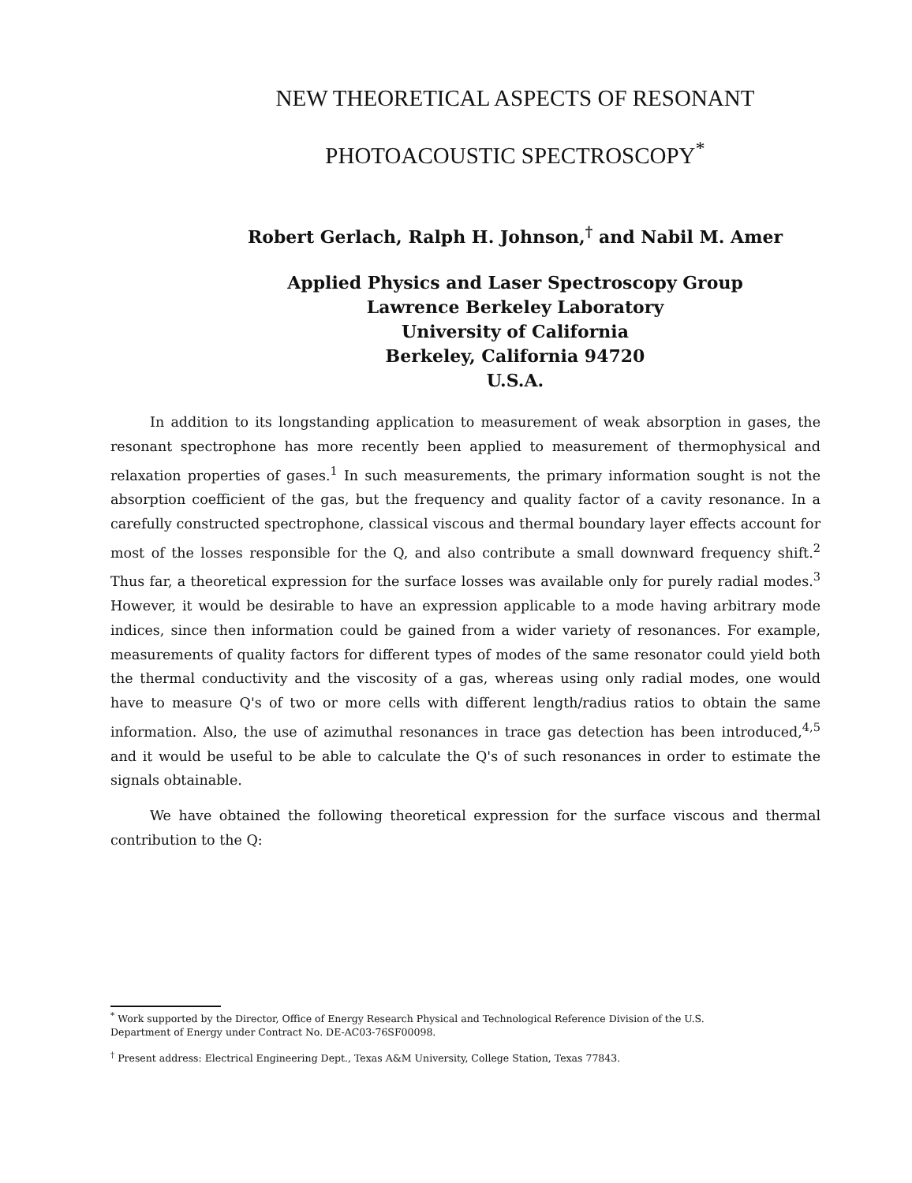NEW THEORETICAL ASPECTS OF RESONANT
PHOTOACOUSTIC SPECTROSCOPY<sup>*</sup>
Robert Gerlach, Ralph H. Johnson,<sup>†</sup> and Nabil M. Amer
Applied Physics and Laser Spectroscopy Group
Lawrence Berkeley Laboratory
University of California
Berkeley, California 94720
U.S.A.
In addition to its longstanding application to measurement of weak absorption in gases, the resonant spectrophone has more recently been applied to measurement of thermophysical and relaxation properties of gases.<sup>1</sup> In such measurements, the primary information sought is not the absorption coefficient of the gas, but the frequency and quality factor of a cavity resonance. In a carefully constructed spectrophone, classical viscous and thermal boundary layer effects account for most of the losses responsible for the Q, and also contribute a small downward frequency shift.<sup>2</sup> Thus far, a theoretical expression for the surface losses was available only for purely radial modes.<sup>3</sup> However, it would be desirable to have an expression applicable to a mode having arbitrary mode indices, since then information could be gained from a wider variety of resonances. For example, measurements of quality factors for different types of modes of the same resonator could yield both the thermal conductivity and the viscosity of a gas, whereas using only radial modes, one would have to measure Q's of two or more cells with different length/radius ratios to obtain the same information. Also, the use of azimuthal resonances in trace gas detection has been introduced,<sup>4,5</sup> and it would be useful to be able to calculate the Q's of such resonances in order to estimate the signals obtainable.
We have obtained the following theoretical expression for the surface viscous and thermal contribution to the Q:
<sup>*</sup> Work supported by the Director, Office of Energy Research Physical and Technological Reference Division of the U.S. Department of Energy under Contract No. DE-AC03-76SF00098.
<sup>†</sup> Present address: Electrical Engineering Dept., Texas A&M University, College Station, Texas 77843.